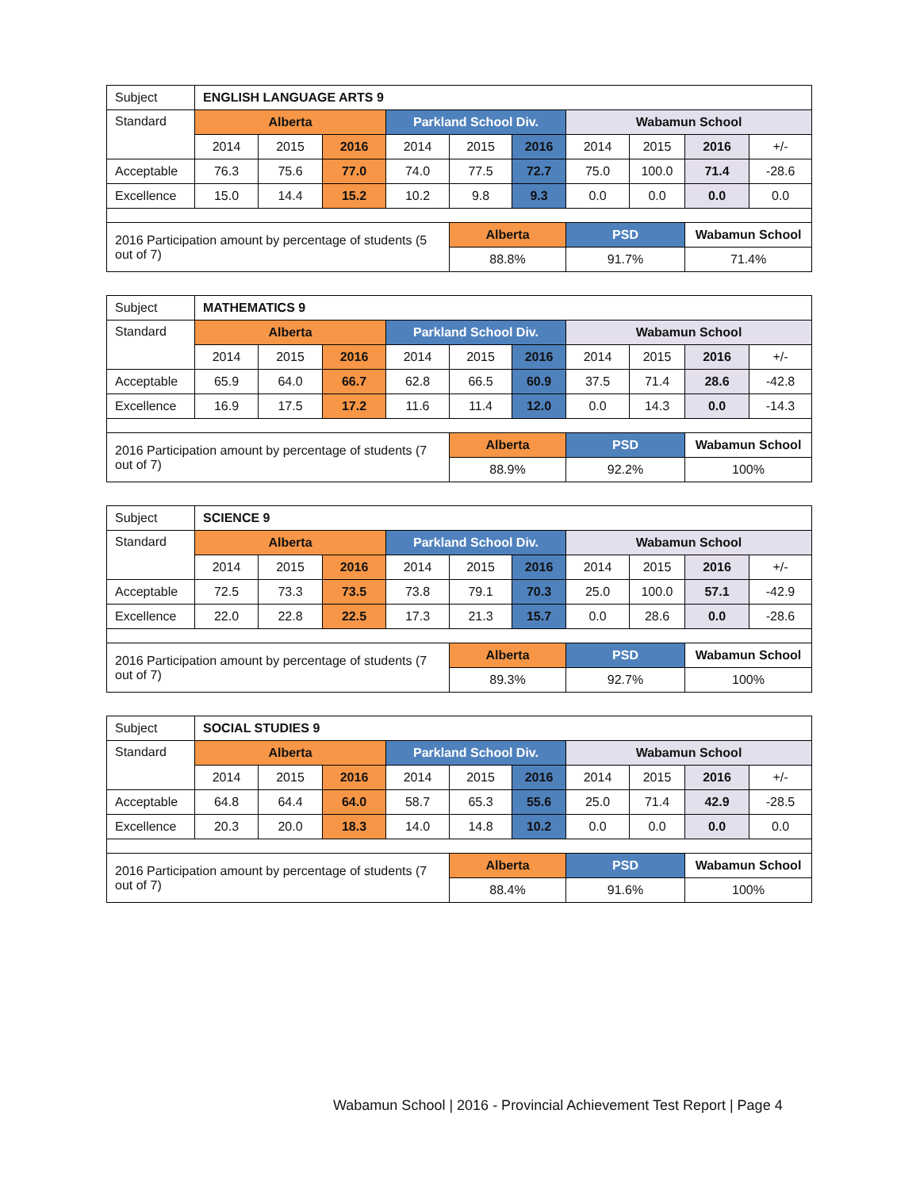| Subject | ENGLISH LANGUAGE ARTS 9 | | | | | | | | | |
| Standard | Alberta | | | Parkland School Div. | | | Wabamun School | | | |
| | 2014 | 2015 | 2016 | 2014 | 2015 | 2016 | 2014 | 2015 | 2016 | +/- |
| Acceptable | 76.3 | 75.6 | 77.0 | 74.0 | 77.5 | 72.7 | 75.0 | 100.0 | 71.4 | -28.6 |
| Excellence | 15.0 | 14.4 | 15.2 | 10.2 | 9.8 | 9.3 | 0.0 | 0.0 | 0.0 | 0.0 |
| 2016 Participation amount by percentage of students (5 out of 7) | | | | | Alberta | | PSD | | Wabamun School | |
| | | | | | 88.8% | | 91.7% | | 71.4% | |
| Subject | MATHEMATICS 9 | | | | | | | | | |
| Standard | Alberta | | | Parkland School Div. | | | Wabamun School | | | |
| | 2014 | 2015 | 2016 | 2014 | 2015 | 2016 | 2014 | 2015 | 2016 | +/- |
| Acceptable | 65.9 | 64.0 | 66.7 | 62.8 | 66.5 | 60.9 | 37.5 | 71.4 | 28.6 | -42.8 |
| Excellence | 16.9 | 17.5 | 17.2 | 11.6 | 11.4 | 12.0 | 0.0 | 14.3 | 0.0 | -14.3 |
| 2016 Participation amount by percentage of students (7 out of 7) | | | | | Alberta | | PSD | | Wabamun School | |
| | | | | | 88.9% | | 92.2% | | 100% | |
| Subject | SCIENCE 9 | | | | | | | | | |
| Standard | Alberta | | | Parkland School Div. | | | Wabamun School | | | |
| | 2014 | 2015 | 2016 | 2014 | 2015 | 2016 | 2014 | 2015 | 2016 | +/- |
| Acceptable | 72.5 | 73.3 | 73.5 | 73.8 | 79.1 | 70.3 | 25.0 | 100.0 | 57.1 | -42.9 |
| Excellence | 22.0 | 22.8 | 22.5 | 17.3 | 21.3 | 15.7 | 0.0 | 28.6 | 0.0 | -28.6 |
| 2016 Participation amount by percentage of students (7 out of 7) | | | | | Alberta | | PSD | | Wabamun School | |
| | | | | | 89.3% | | 92.7% | | 100% | |
| Subject | SOCIAL STUDIES 9 | | | | | | | | | |
| Standard | Alberta | | | Parkland School Div. | | | Wabamun School | | | |
| | 2014 | 2015 | 2016 | 2014 | 2015 | 2016 | 2014 | 2015 | 2016 | +/- |
| Acceptable | 64.8 | 64.4 | 64.0 | 58.7 | 65.3 | 55.6 | 25.0 | 71.4 | 42.9 | -28.5 |
| Excellence | 20.3 | 20.0 | 18.3 | 14.0 | 14.8 | 10.2 | 0.0 | 0.0 | 0.0 | 0.0 |
| 2016 Participation amount by percentage of students (7 out of 7) | | | | | Alberta | | PSD | | Wabamun School | |
| | | | | | 88.4% | | 91.6% | | 100% | |
Wabamun School | 2016 - Provincial Achievement Test Report | Page 4